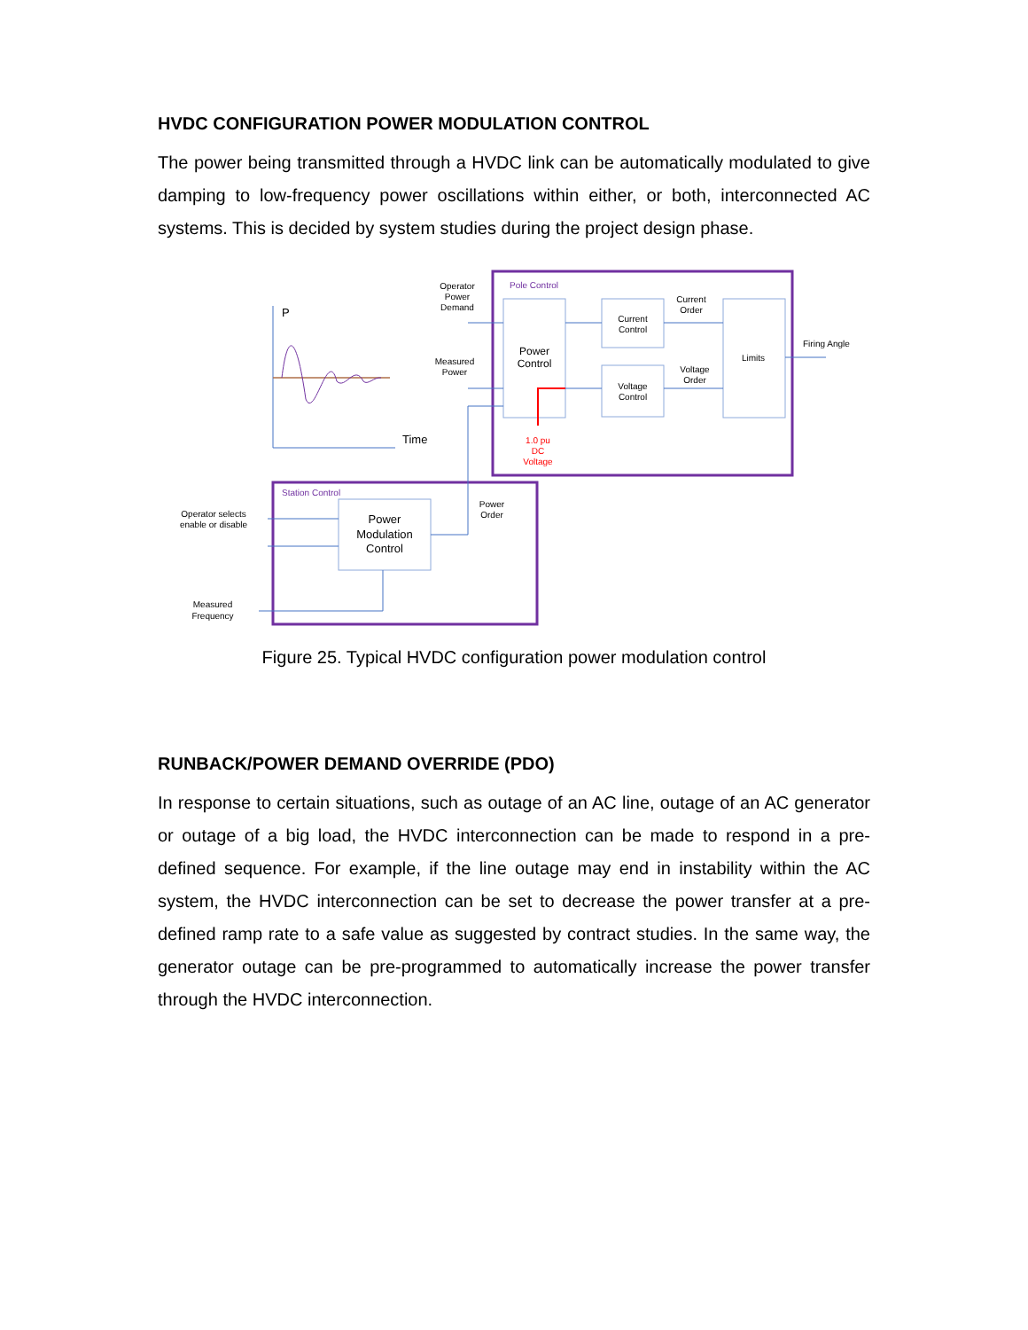HVDC CONFIGURATION POWER MODULATION CONTROL
The power being transmitted through a HVDC link can be automatically modulated to give damping to low-frequency power oscillations within either, or both, interconnected AC systems. This is decided by system studies during the project design phase.
Pole Control
Station Control
P
Time
Operator
Power
Demand
Measured
Power
Power
Control
Current
Control
Voltage
Control
Current
Order
Voltage
Order
Limits
Firing Angle
1.0 pu
DC
Voltage
Power
Order
Operator selects
enable or disable
Power
Modulation
Control
Measured
Frequency
Figure 25. Typical HVDC configuration power modulation control
RUNBACK/POWER DEMAND OVERRIDE (PDO)
In response to certain situations, such as outage of an AC line, outage of an AC generator or outage of a big load, the HVDC interconnection can be made to respond in a pre-defined sequence. For example, if the line outage may end in instability within the AC system, the HVDC interconnection can be set to decrease the power transfer at a pre-defined ramp rate to a safe value as suggested by contract studies. In the same way, the generator outage can be pre-programmed to automatically increase the power transfer through the HVDC interconnection.